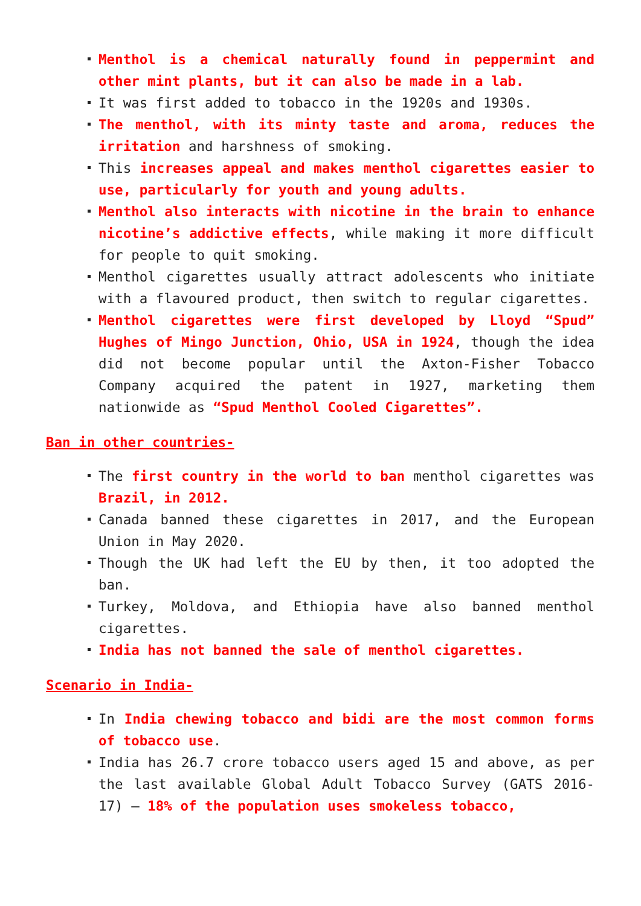Menthol is a chemical naturally found in peppermint and other mint plants, but it can also be made in a lab.
It was first added to tobacco in the 1920s and 1930s.
The menthol, with its minty taste and aroma, reduces the irritation and harshness of smoking.
This increases appeal and makes menthol cigarettes easier to use, particularly for youth and young adults.
Menthol also interacts with nicotine in the brain to enhance nicotine’s addictive effects, while making it more difficult for people to quit smoking.
Menthol cigarettes usually attract adolescents who initiate with a flavoured product, then switch to regular cigarettes.
Menthol cigarettes were first developed by Lloyd “Spud” Hughes of Mingo Junction, Ohio, USA in 1924, though the idea did not become popular until the Axton-Fisher Tobacco Company acquired the patent in 1927, marketing them nationwide as “Spud Menthol Cooled Cigarettes”.
Ban in other countries-
The first country in the world to ban menthol cigarettes was Brazil, in 2012.
Canada banned these cigarettes in 2017, and the European Union in May 2020.
Though the UK had left the EU by then, it too adopted the ban.
Turkey, Moldova, and Ethiopia have also banned menthol cigarettes.
India has not banned the sale of menthol cigarettes.
Scenario in India-
In India chewing tobacco and bidi are the most common forms of tobacco use.
India has 26.7 crore tobacco users aged 15 and above, as per the last available Global Adult Tobacco Survey (GATS 2016-17) – 18% of the population uses smokeless tobacco,